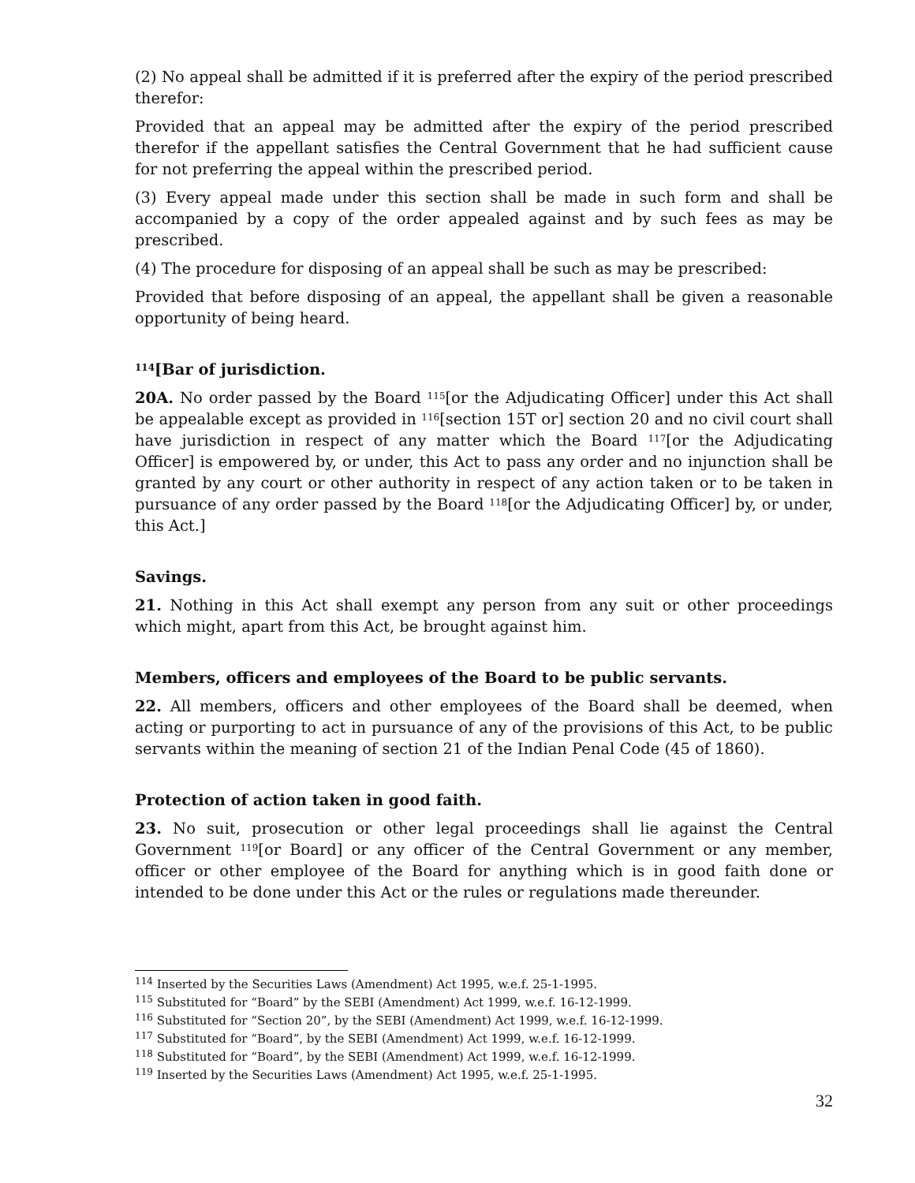(2) No appeal shall be admitted if it is preferred after the expiry of the period prescribed therefor:
Provided that an appeal may be admitted after the expiry of the period prescribed therefor if the appellant satisfies the Central Government that he had sufficient cause for not preferring the appeal within the prescribed period.
(3) Every appeal made under this section shall be made in such form and shall be accompanied by a copy of the order appealed against and by such fees as may be prescribed.
(4) The procedure for disposing of an appeal shall be such as may be prescribed:
Provided that before disposing of an appeal, the appellant shall be given a reasonable opportunity of being heard.
<sup>114</sup> [Bar of jurisdiction.
20A. No order passed by the Board <sup>115</sup>[or the Adjudicating Officer] under this Act shall be appealable except as provided in <sup>116</sup>[section 15T or] section 20 and no civil court shall have jurisdiction in respect of any matter which the Board <sup>117</sup>[or the Adjudicating Officer] is empowered by, or under, this Act to pass any order and no injunction shall be granted by any court or other authority in respect of any action taken or to be taken in pursuance of any order passed by the Board <sup>118</sup>[or the Adjudicating Officer] by, or under, this Act.]
Savings.
21. Nothing in this Act shall exempt any person from any suit or other proceedings which might, apart from this Act, be brought against him.
Members, officers and employees of the Board to be public servants.
22. All members, officers and other employees of the Board shall be deemed, when acting or purporting to act in pursuance of any of the provisions of this Act, to be public servants within the meaning of section 21 of the Indian Penal Code (45 of 1860).
Protection of action taken in good faith.
23. No suit, prosecution or other legal proceedings shall lie against the Central Government <sup>119</sup>[or Board] or any officer of the Central Government or any member, officer or other employee of the Board for anything which is in good faith done or intended to be done under this Act or the rules or regulations made thereunder.
<sup>114</sup> Inserted by the Securities Laws (Amendment) Act 1995, w.e.f. 25-1-1995.
<sup>115</sup> Substituted for “Board” by the SEBI (Amendment) Act 1999, w.e.f. 16-12-1999.
<sup>116</sup> Substituted for “Section 20”, by the SEBI (Amendment) Act 1999, w.e.f. 16-12-1999.
<sup>117</sup> Substituted for “Board”, by the SEBI (Amendment) Act 1999, w.e.f. 16-12-1999.
<sup>118</sup> Substituted for “Board”, by the SEBI (Amendment) Act 1999, w.e.f. 16-12-1999.
<sup>119</sup> Inserted by the Securities Laws (Amendment) Act 1995, w.e.f. 25-1-1995.
32